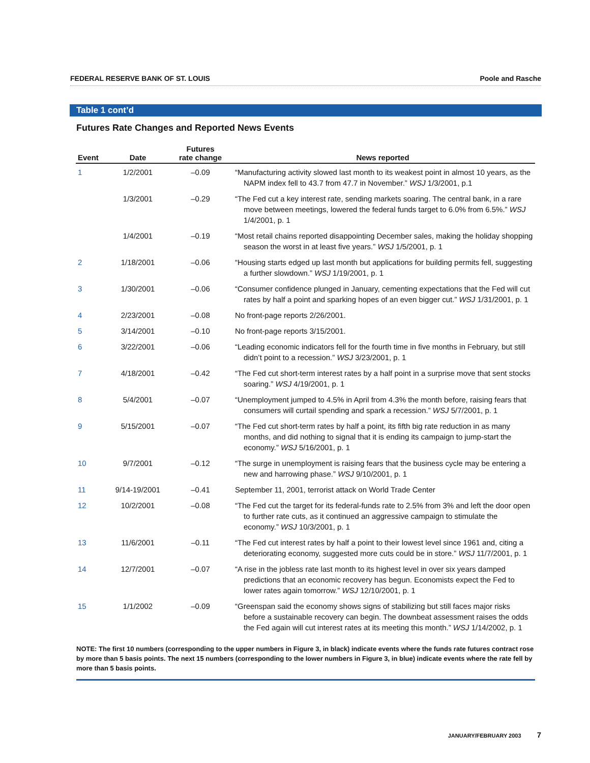FEDERAL RESERVE BANK OF ST. LOUIS Poole and Rasche
Table 1 cont’d
Futures Rate Changes and Reported News Events
| Event | Date | Futures rate change | News reported |
| --- | --- | --- | --- |
| 1 | 1/2/2001 | –0.09 | “Manufacturing activity slowed last month to its weakest point in almost 10 years, as the NAPM index fell to 43.7 from 47.7 in November.” WSJ 1/3/2001, p.1 |
| | 1/3/2001 | –0.29 | “The Fed cut a key interest rate, sending markets soaring. The central bank, in a rare move between meetings, lowered the federal funds target to 6.0% from 6.5%.” WSJ 1/4/2001, p. 1 |
| | 1/4/2001 | –0.19 | “Most retail chains reported disappointing December sales, making the holiday shopping season the worst in at least five years.” WSJ 1/5/2001, p. 1 |
| 2 | 1/18/2001 | –0.06 | “Housing starts edged up last month but applications for building permits fell, suggesting a further slowdown.” WSJ 1/19/2001, p. 1 |
| 3 | 1/30/2001 | –0.06 | “Consumer confidence plunged in January, cementing expectations that the Fed will cut rates by half a point and sparking hopes of an even bigger cut.” WSJ 1/31/2001, p. 1 |
| 4 | 2/23/2001 | –0.08 | No front-page reports 2/26/2001. |
| 5 | 3/14/2001 | –0.10 | No front-page reports 3/15/2001. |
| 6 | 3/22/2001 | –0.06 | “Leading economic indicators fell for the fourth time in five months in February, but still didn’t point to a recession.” WSJ 3/23/2001, p. 1 |
| 7 | 4/18/2001 | –0.42 | “The Fed cut short-term interest rates by a half point in a surprise move that sent stocks soaring.” WSJ 4/19/2001, p. 1 |
| 8 | 5/4/2001 | –0.07 | “Unemployment jumped to 4.5% in April from 4.3% the month before, raising fears that consumers will curtail spending and spark a recession.” WSJ 5/7/2001, p. 1 |
| 9 | 5/15/2001 | –0.07 | “The Fed cut short-term rates by half a point, its fifth big rate reduction in as many months, and did nothing to signal that it is ending its campaign to jump-start the economy.” WSJ 5/16/2001, p. 1 |
| 10 | 9/7/2001 | –0.12 | “The surge in unemployment is raising fears that the business cycle may be entering a new and harrowing phase.” WSJ 9/10/2001, p. 1 |
| 11 | 9/14-19/2001 | –0.41 | September 11, 2001, terrorist attack on World Trade Center |
| 12 | 10/2/2001 | –0.08 | “The Fed cut the target for its federal-funds rate to 2.5% from 3% and left the door open to further rate cuts, as it continued an aggressive campaign to stimulate the economy.” WSJ 10/3/2001, p. 1 |
| 13 | 11/6/2001 | –0.11 | “The Fed cut interest rates by half a point to their lowest level since 1961 and, citing a deteriorating economy, suggested more cuts could be in store.” WSJ 11/7/2001, p. 1 |
| 14 | 12/7/2001 | –0.07 | “A rise in the jobless rate last month to its highest level in over six years damped predictions that an economic recovery has begun. Economists expect the Fed to lower rates again tomorrow.” WSJ 12/10/2001, p. 1 |
| 15 | 1/1/2002 | –0.09 | “Greenspan said the economy shows signs of stabilizing but still faces major risks before a sustainable recovery can begin. The downbeat assessment raises the odds the Fed again will cut interest rates at its meeting this month.” WSJ 1/14/2002, p. 1 |
NOTE: The first 10 numbers (corresponding to the upper numbers in Figure 3, in black) indicate events where the funds rate futures contract rose by more than 5 basis points. The next 15 numbers (corresponding to the lower numbers in Figure 3, in blue) indicate events where the rate fell by more than 5 basis points.
JANUARY/FEBRUARY 2003 7